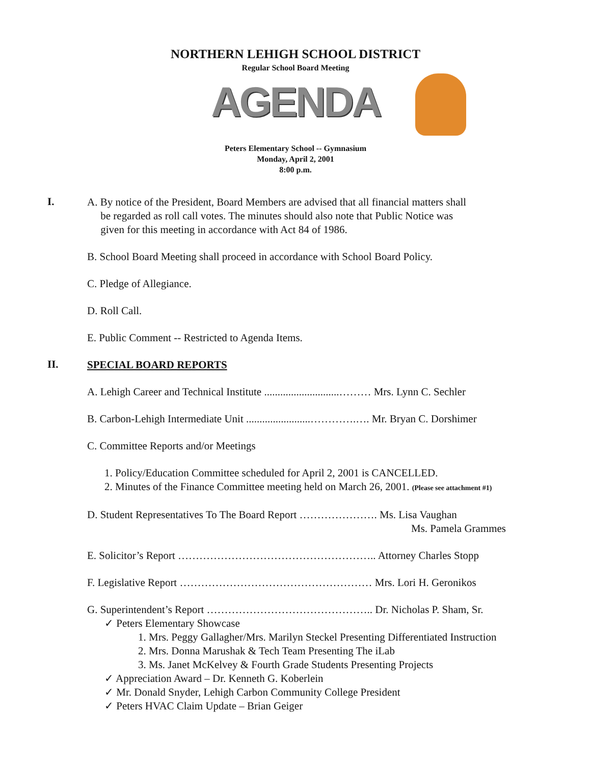NORTHERN LEHIGH SCHOOL DISTRICT
Regular School Board Meeting
AGENDA
Peters Elementary School -- Gymnasium
Monday, April 2, 2001
8:00 p.m.
I.
A. By notice of the President, Board Members are advised that all financial matters shall
be regarded as roll call votes. The minutes should also note that Public Notice was
given for this meeting in accordance with Act 84 of 1986.
B. School Board Meeting shall proceed in accordance with School Board Policy.
C. Pledge of Allegiance.
D. Roll Call.
E. Public Comment -- Restricted to Agenda Items.
II.
SPECIAL BOARD REPORTS
A. Lehigh Career and Technical Institute ............................……… Mrs. Lynn C. Sechler
B. Carbon-Lehigh Intermediate Unit ........................………….…. Mr. Bryan C. Dorshimer
C. Committee Reports and/or Meetings
1. Policy/Education Committee scheduled for April 2, 2001 is CANCELLED.
2. Minutes of the Finance Committee meeting held on March 26, 2001. (Please see attachment #1)
D. Student Representatives To The Board Report …………………. Ms. Lisa Vaughan
Ms. Pamela Grammes
E. Solicitor’s Report ……………………………………………….. Attorney Charles Stopp
F. Legislative Report ……………………………………………… Mrs. Lori H. Geronikos
G. Superintendent’s Report ……………………………………….. Dr. Nicholas P. Sham, Sr.
✓ Peters Elementary Showcase
1. Mrs. Peggy Gallagher/Mrs. Marilyn Steckel Presenting Differentiated Instruction
2. Mrs. Donna Marushak & Tech Team Presenting The iLab
3. Ms. Janet McKelvey & Fourth Grade Students Presenting Projects
✓ Appreciation Award – Dr. Kenneth G. Koberlein
✓ Mr. Donald Snyder, Lehigh Carbon Community College President
✓ Peters HVAC Claim Update – Brian Geiger